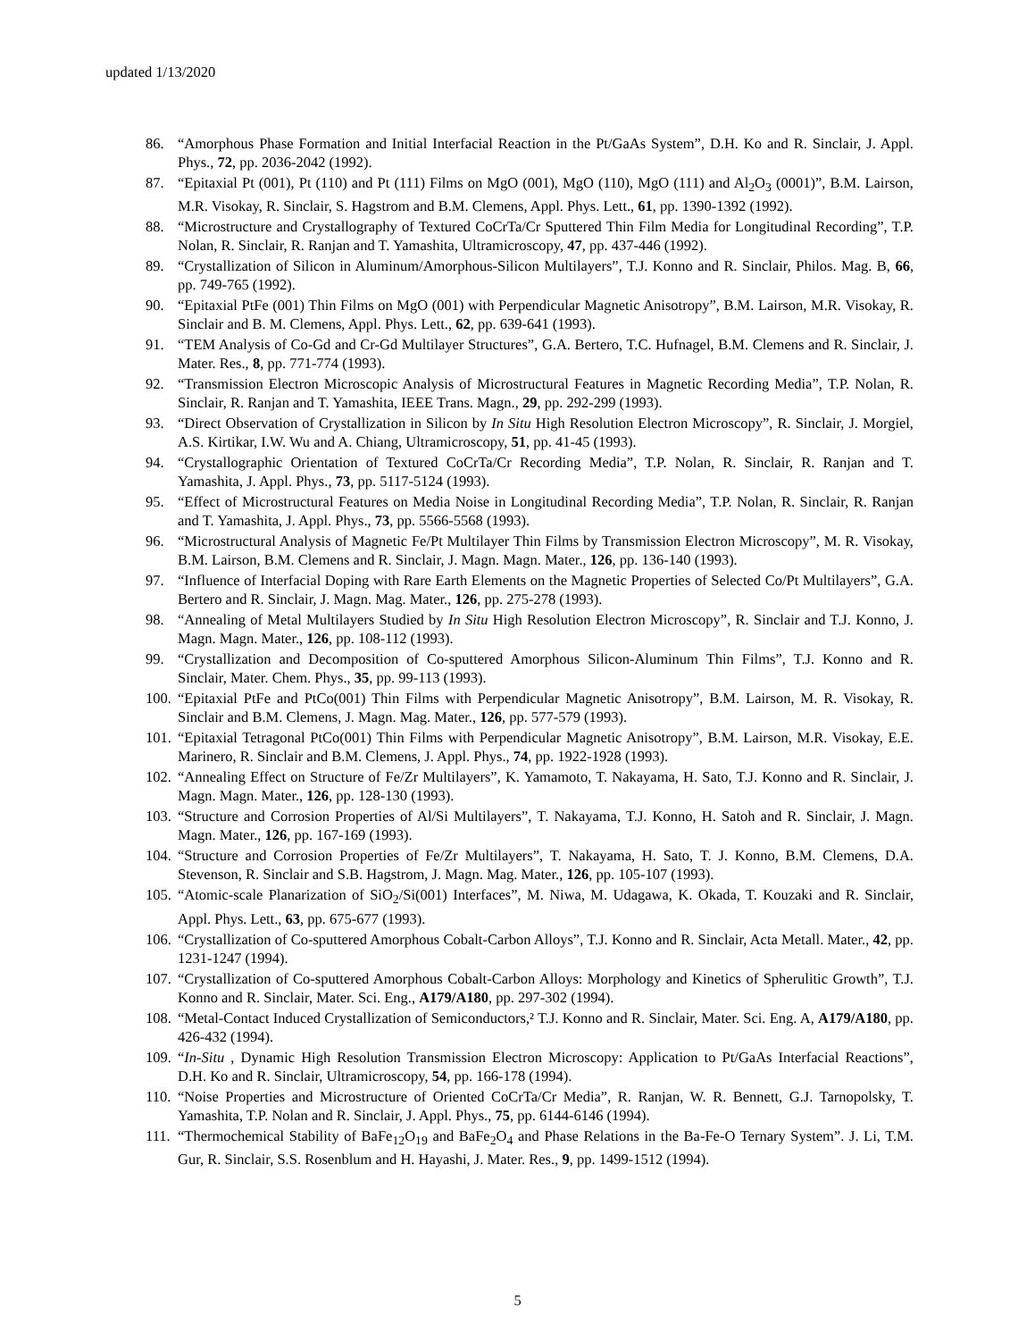updated 1/13/2020
86. “Amorphous Phase Formation and Initial Interfacial Reaction in the Pt/GaAs System”, D.H. Ko and R. Sinclair, J. Appl. Phys., 72, pp. 2036-2042 (1992).
87. “Epitaxial Pt (001), Pt (110) and Pt (111) Films on MgO (001), MgO (110), MgO (111) and Al<sub>2</sub>O<sub>3</sub> (0001)”, B.M. Lairson, M.R. Visokay, R. Sinclair, S. Hagstrom and B.M. Clemens, Appl. Phys. Lett., 61, pp. 1390-1392 (1992).
88. “Microstructure and Crystallography of Textured CoCrTa/Cr Sputtered Thin Film Media for Longitudinal Recording”, T.P. Nolan, R. Sinclair, R. Ranjan and T. Yamashita, Ultramicroscopy, 47, pp. 437-446 (1992).
89. “Crystallization of Silicon in Aluminum/Amorphous-Silicon Multilayers”, T.J. Konno and R. Sinclair, Philos. Mag. B, 66, pp. 749-765 (1992).
90. “Epitaxial PtFe (001) Thin Films on MgO (001) with Perpendicular Magnetic Anisotropy”, B.M. Lairson, M.R. Visokay, R. Sinclair and B. M. Clemens, Appl. Phys. Lett., 62, pp. 639-641 (1993).
91. “TEM Analysis of Co-Gd and Cr-Gd Multilayer Structures”, G.A. Bertero, T.C. Hufnagel, B.M. Clemens and R. Sinclair, J. Mater. Res., 8, pp. 771-774 (1993).
92. “Transmission Electron Microscopic Analysis of Microstructural Features in Magnetic Recording Media”, T.P. Nolan, R. Sinclair, R. Ranjan and T. Yamashita, IEEE Trans. Magn., 29, pp. 292-299 (1993).
93. “Direct Observation of Crystallization in Silicon by In Situ High Resolution Electron Microscopy”, R. Sinclair, J. Morgiel, A.S. Kirtikar, I.W. Wu and A. Chiang, Ultramicroscopy, 51, pp. 41-45 (1993).
94. “Crystallographic Orientation of Textured CoCrTa/Cr Recording Media”, T.P. Nolan, R. Sinclair, R. Ranjan and T. Yamashita, J. Appl. Phys., 73, pp. 5117-5124 (1993).
95. “Effect of Microstructural Features on Media Noise in Longitudinal Recording Media”, T.P. Nolan, R. Sinclair, R. Ranjan and T. Yamashita, J. Appl. Phys., 73, pp. 5566-5568 (1993).
96. “Microstructural Analysis of Magnetic Fe/Pt Multilayer Thin Films by Transmission Electron Microscopy”, M. R. Visokay, B.M. Lairson, B.M. Clemens and R. Sinclair, J. Magn. Magn. Mater., 126, pp. 136-140 (1993).
97. “Influence of Interfacial Doping with Rare Earth Elements on the Magnetic Properties of Selected Co/Pt Multilayers”, G.A. Bertero and R. Sinclair, J. Magn. Mag. Mater., 126, pp. 275-278 (1993).
98. “Annealing of Metal Multilayers Studied by In Situ High Resolution Electron Microscopy”, R. Sinclair and T.J. Konno, J. Magn. Magn. Mater., 126, pp. 108-112 (1993).
99. “Crystallization and Decomposition of Co-sputtered Amorphous Silicon-Aluminum Thin Films”, T.J. Konno and R. Sinclair, Mater. Chem. Phys., 35, pp. 99-113 (1993).
100. “Epitaxial PtFe and PtCo(001) Thin Films with Perpendicular Magnetic Anisotropy”, B.M. Lairson, M. R. Visokay, R. Sinclair and B.M. Clemens, J. Magn. Mag. Mater., 126, pp. 577-579 (1993).
101. “Epitaxial Tetragonal PtCo(001) Thin Films with Perpendicular Magnetic Anisotropy”, B.M. Lairson, M.R. Visokay, E.E. Marinero, R. Sinclair and B.M. Clemens, J. Appl. Phys., 74, pp. 1922-1928 (1993).
102. “Annealing Effect on Structure of Fe/Zr Multilayers”, K. Yamamoto, T. Nakayama, H. Sato, T.J. Konno and R. Sinclair, J. Magn. Magn. Mater., 126, pp. 128-130 (1993).
103. “Structure and Corrosion Properties of Al/Si Multilayers”, T. Nakayama, T.J. Konno, H. Satoh and R. Sinclair, J. Magn. Magn. Mater., 126, pp. 167-169 (1993).
104. “Structure and Corrosion Properties of Fe/Zr Multilayers”, T. Nakayama, H. Sato, T. J. Konno, B.M. Clemens, D.A. Stevenson, R. Sinclair and S.B. Hagstrom, J. Magn. Mag. Mater., 126, pp. 105-107 (1993).
105. “Atomic-scale Planarization of SiO<sub>2</sub>/Si(001) Interfaces”, M. Niwa, M. Udagawa, K. Okada, T. Kouzaki and R. Sinclair, Appl. Phys. Lett., 63, pp. 675-677 (1993).
106. “Crystallization of Co-sputtered Amorphous Cobalt-Carbon Alloys”, T.J. Konno and R. Sinclair, Acta Metall. Mater., 42, pp. 1231-1247 (1994).
107. “Crystallization of Co-sputtered Amorphous Cobalt-Carbon Alloys: Morphology and Kinetics of Spherulitic Growth”, T.J. Konno and R. Sinclair, Mater. Sci. Eng., A179/A180, pp. 297-302 (1994).
108. “Metal-Contact Induced Crystallization of Semiconductors,² T.J. Konno and R. Sinclair, Mater. Sci. Eng. A, A179/A180, pp. 426-432 (1994).
109. “In-Situ , Dynamic High Resolution Transmission Electron Microscopy: Application to Pt/GaAs Interfacial Reactions”, D.H. Ko and R. Sinclair, Ultramicroscopy, 54, pp. 166-178 (1994).
110. “Noise Properties and Microstructure of Oriented CoCrTa/Cr Media”, R. Ranjan, W. R. Bennett, G.J. Tarnopolsky, T. Yamashita, T.P. Nolan and R. Sinclair, J. Appl. Phys., 75, pp. 6144-6146 (1994).
111. “Thermochemical Stability of BaFe<sub>12</sub>O<sub>19</sub> and BaFe<sub>2</sub>O<sub>4</sub> and Phase Relations in the Ba-Fe-O Ternary System”. J. Li, T.M. Gur, R. Sinclair, S.S. Rosenblum and H. Hayashi, J. Mater. Res., 9, pp. 1499-1512 (1994).
5